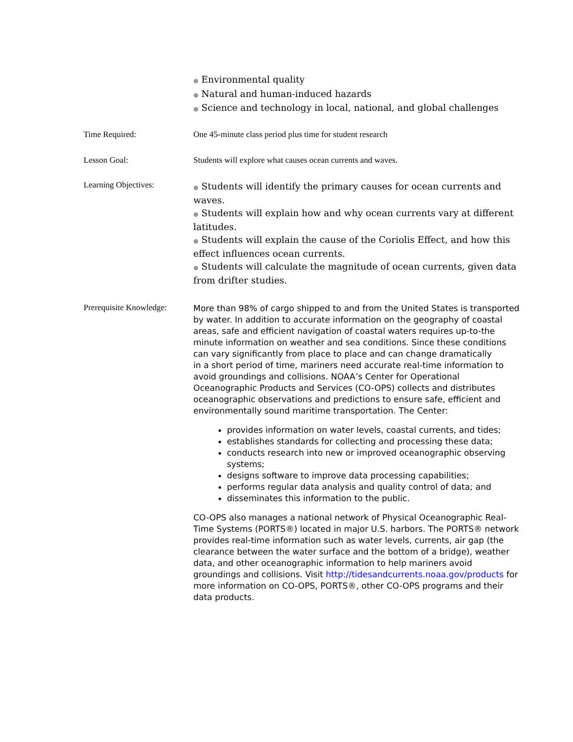● Environmental quality
● Natural and human-induced hazards
● Science and technology in local, national, and global challenges
Time Required: One 45-minute class period plus time for student research
Lesson Goal: Students will explore what causes ocean currents and waves.
Learning Objectives:
● Students will identify the primary causes for ocean currents and waves.
● Students will explain how and why ocean currents vary at different latitudes.
● Students will explain the cause of the Coriolis Effect, and how this effect influences ocean currents.
● Students will calculate the magnitude of ocean currents, given data from drifter studies.
Prerequisite Knowledge:
More than 98% of cargo shipped to and from the United States is transported by water. In addition to accurate information on the geography of coastal areas, safe and efficient navigation of coastal waters requires up-to-the minute information on weather and sea conditions. Since these conditions can vary significantly from place to place and can change dramatically
in a short period of time, mariners need accurate real-time information to avoid groundings and collisions. NOAA’s Center for Operational Oceanographic Products and Services (CO-OPS) collects and distributes oceanographic observations and predictions to ensure safe, efficient and environmentally sound maritime transportation. The Center:
provides information on water levels, coastal currents, and tides;
establishes standards for collecting and processing these data;
conducts research into new or improved oceanographic observing systems;
designs software to improve data processing capabilities;
performs regular data analysis and quality control of data; and
disseminates this information to the public.
CO-OPS also manages a national network of Physical Oceanographic Real-Time Systems (PORTS®) located in major U.S. harbors. The PORTS® network provides real-time information such as water levels, currents, air gap (the clearance between the water surface and the bottom of a bridge), weather data, and other oceanographic information to help mariners avoid groundings and collisions. Visit http://tidesandcurrents.noaa.gov/products for more information on CO-OPS, PORTS®, other CO-OPS programs and their data products.